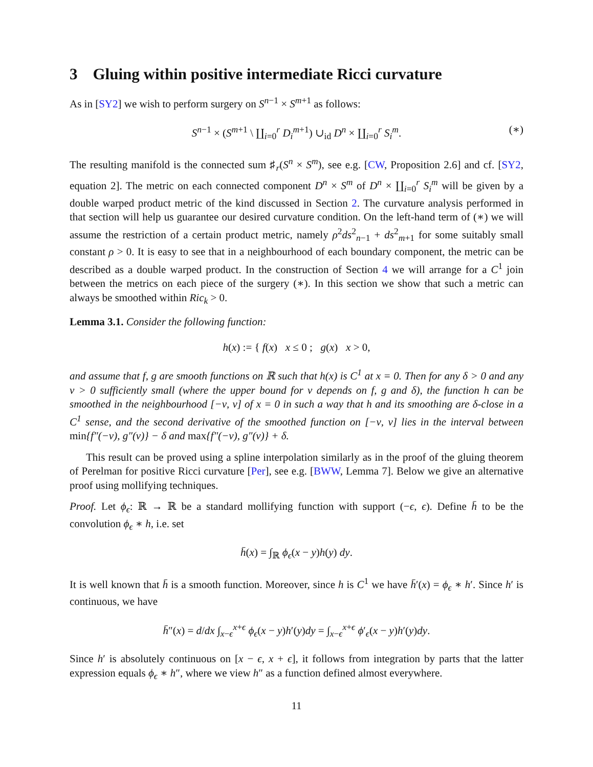3 Gluing within positive intermediate Ricci curvature
As in [SY2] we wish to perform surgery on S<sup>n−1</sup> × S<sup>m+1</sup> as follows:
S<sup>n−1</sup> × (S<sup>m+1</sup> \ ∐<sub>i=0</sub><sup>r</sup> D<sub>i</sub><sup>m+1</sup>) ∪<sub>id</sub> D<sup>n</sup> × ∐<sub>i=0</sub><sup>r</sup> S<sub>i</sub><sup>m</sup>. (∗)
The resulting manifold is the connected sum ♯<sub>r</sub>(S<sup>n</sup> × S<sup>m</sup>), see e.g. [CW, Proposition 2.6] and cf. [SY2, equation 2]. The metric on each connected component D<sup>n</sup> × S<sup>m</sup> of D<sup>n</sup> × ∐<sub>i=0</sub><sup>r</sup> S<sub>i</sub><sup>m</sup> will be given by a double warped product metric of the kind discussed in Section 2. The curvature analysis performed in that section will help us guarantee our desired curvature condition. On the left-hand term of (∗) we will assume the restriction of a certain product metric, namely ρ<sup>2</sup>ds<sup>2</sup><sub>n−1</sub> + ds<sup>2</sup><sub>m+1</sub> for some suitably small constant ρ > 0. It is easy to see that in a neighbourhood of each boundary component, the metric can be described as a double warped product. In the construction of Section 4 we will arrange for a C<sup>1</sup> join between the metrics on each piece of the surgery (∗). In this section we show that such a metric can always be smoothed within Ric<sub>k</sub> > 0.
Lemma 3.1. Consider the following function:
h(x) := { f(x) x ≤ 0 ; g(x) x > 0,
and assume that f, g are smooth functions on ℝ such that h(x) is C<sup>1</sup> at x = 0. Then for any δ > 0 and any ν > 0 sufficiently small (where the upper bound for ν depends on f, g and δ), the function h can be smoothed in the neighbourhood [−ν, ν] of x = 0 in such a way that h and its smoothing are δ-close in a C<sup>1</sup> sense, and the second derivative of the smoothed function on [−ν, ν] lies in the interval between min{f″(−ν), g″(ν)} − δ and max{f″(−ν), g″(ν)} + δ.
This result can be proved using a spline interpolation similarly as in the proof of the gluing theorem of Perelman for positive Ricci curvature [Per], see e.g. [BWW, Lemma 7]. Below we give an alternative proof using mollifying techniques.
Proof. Let ϕ<sub>ϵ</sub>: ℝ → ℝ be a standard mollifying function with support (−ϵ, ϵ). Define h̄ to be the convolution ϕ<sub>ϵ</sub> ∗ h, i.e. set
h̄(x) = ∫<sub>ℝ</sub> ϕ<sub>ϵ</sub>(x − y)h(y) dy.
It is well known that h̄ is a smooth function. Moreover, since h is C<sup>1</sup> we have h̄′(x) = ϕ<sub>ϵ</sub> ∗ h′. Since h′ is continuous, we have
h̄″(x) = d/dx ∫<sub>x−ϵ</sub><sup>x+ϵ</sup> ϕ<sub>ϵ</sub>(x − y)h′(y)dy = ∫<sub>x−ϵ</sub><sup>x+ϵ</sup> ϕ′<sub>ϵ</sub>(x − y)h′(y)dy.
Since h′ is absolutely continuous on [x − ϵ, x + ϵ], it follows from integration by parts that the latter expression equals ϕ<sub>ϵ</sub> ∗ h″, where we view h″ as a function defined almost everywhere.
11